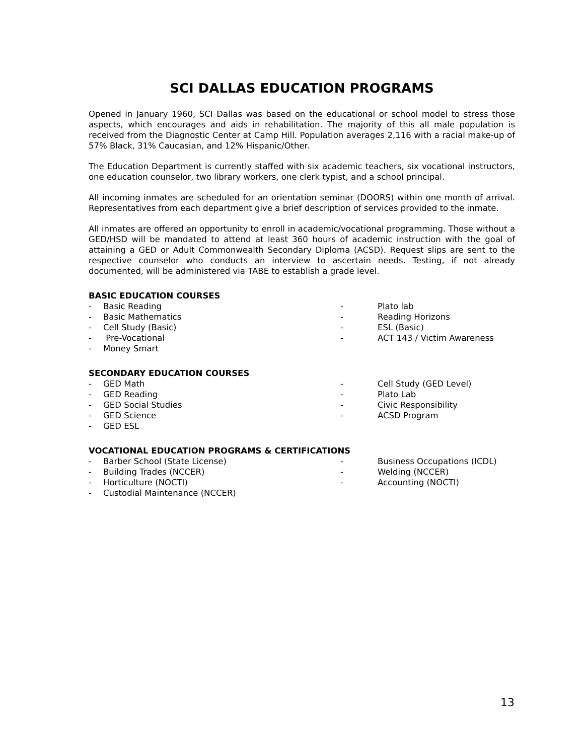SCI DALLAS EDUCATION PROGRAMS
Opened in January 1960, SCI Dallas was based on the educational or school model to stress those aspects, which encourages and aids in rehabilitation. The majority of this all male population is received from the Diagnostic Center at Camp Hill. Population averages 2,116 with a racial make-up of 57% Black, 31% Caucasian, and 12% Hispanic/Other.
The Education Department is currently staffed with six academic teachers, six vocational instructors, one education counselor, two library workers, one clerk typist, and a school principal.
All incoming inmates are scheduled for an orientation seminar (DOORS) within one month of arrival. Representatives from each department give a brief description of services provided to the inmate.
All inmates are offered an opportunity to enroll in academic/vocational programming. Those without a GED/HSD will be mandated to attend at least 360 hours of academic instruction with the goal of attaining a GED or Adult Commonwealth Secondary Diploma (ACSD). Request slips are sent to the respective counselor who conducts an interview to ascertain needs. Testing, if not already documented, will be administered via TABE to establish a grade level.
BASIC EDUCATION COURSES
- Basic Reading
- Basic Mathematics
- Cell Study (Basic)
- Pre-Vocational
- Money Smart
- Plato lab
- Reading Horizons
- ESL (Basic)
- ACT 143 / Victim Awareness
SECONDARY EDUCATION COURSES
- GED Math
- GED Reading
- GED Social Studies
- GED Science
- GED ESL
- Cell Study (GED Level)
- Plato Lab
- Civic Responsibility
- ACSD Program
VOCATIONAL EDUCATION PROGRAMS & CERTIFICATIONS
- Barber School (State License)
- Building Trades (NCCER)
- Horticulture (NOCTI)
- Custodial Maintenance (NCCER)
- Business Occupations (ICDL)
- Welding (NCCER)
- Accounting (NOCTI)
13